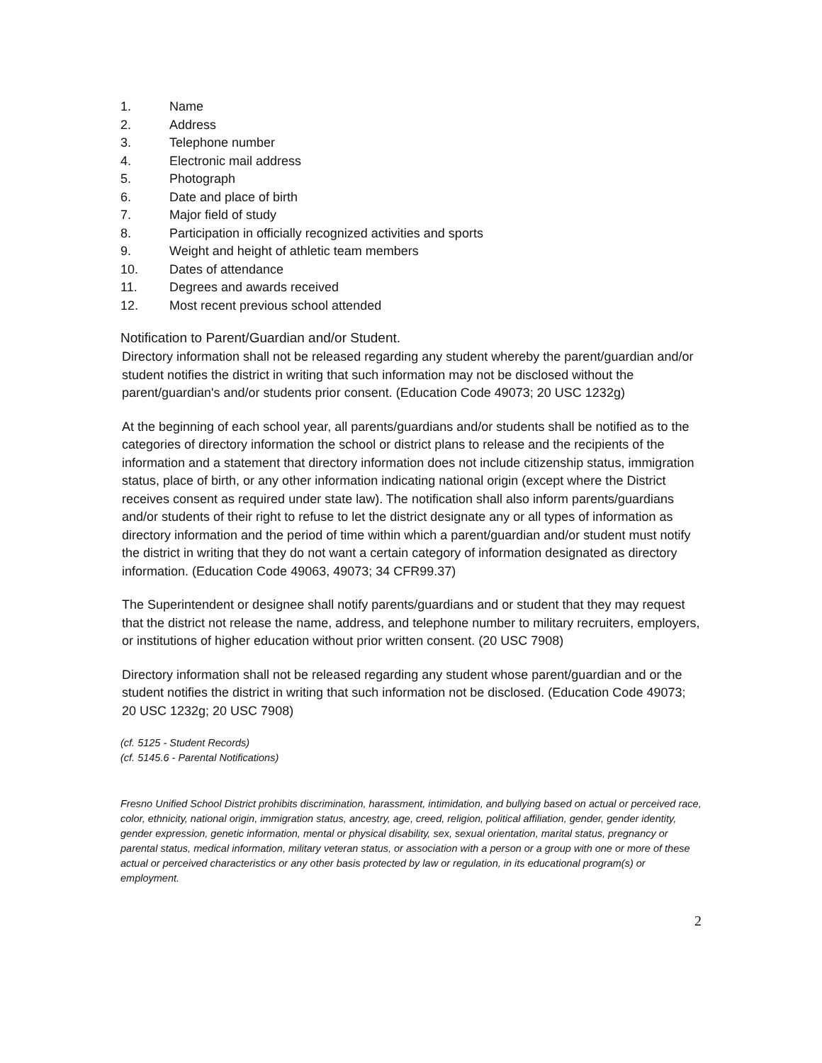1. Name
2. Address
3. Telephone number
4. Electronic mail address
5. Photograph
6. Date and place of birth
7. Major field of study
8. Participation in officially recognized activities and sports
9. Weight and height of athletic team members
10. Dates of attendance
11. Degrees and awards received
12. Most recent previous school attended
Notification to Parent/Guardian and/or Student.
Directory information shall not be released regarding any student whereby the parent/guardian and/or student notifies the district in writing that such information may not be disclosed without the parent/guardian's and/or students prior consent. (Education Code 49073; 20 USC 1232g)
At the beginning of each school year, all parents/guardians and/or students shall be notified as to the categories of directory information the school or district plans to release and the recipients of the information and a statement that directory information does not include citizenship status, immigration status, place of birth, or any other information indicating national origin (except where the District receives consent as required under state law). The notification shall also inform parents/guardians and/or students of their right to refuse to let the district designate any or all types of information as directory information and the period of time within which a parent/guardian and/or student must notify the district in writing that they do not want a certain category of information designated as directory information. (Education Code 49063, 49073; 34 CFR99.37)
The Superintendent or designee shall notify parents/guardians and or student that they may request that the district not release the name, address, and telephone number to military recruiters, employers, or institutions of higher education without prior written consent. (20 USC 7908)
Directory information shall not be released regarding any student whose parent/guardian and or the student notifies the district in writing that such information not be disclosed. (Education Code 49073; 20 USC 1232g; 20 USC 7908)
(cf. 5125 - Student Records)
(cf. 5145.6 - Parental Notifications)
Fresno Unified School District prohibits discrimination, harassment, intimidation, and bullying based on actual or perceived race, color, ethnicity, national origin, immigration status, ancestry, age, creed, religion, political affiliation, gender, gender identity, gender expression, genetic information, mental or physical disability, sex, sexual orientation, marital status, pregnancy or parental status, medical information, military veteran status, or association with a person or a group with one or more of these actual or perceived characteristics or any other basis protected by law or regulation, in its educational program(s) or employment.
2